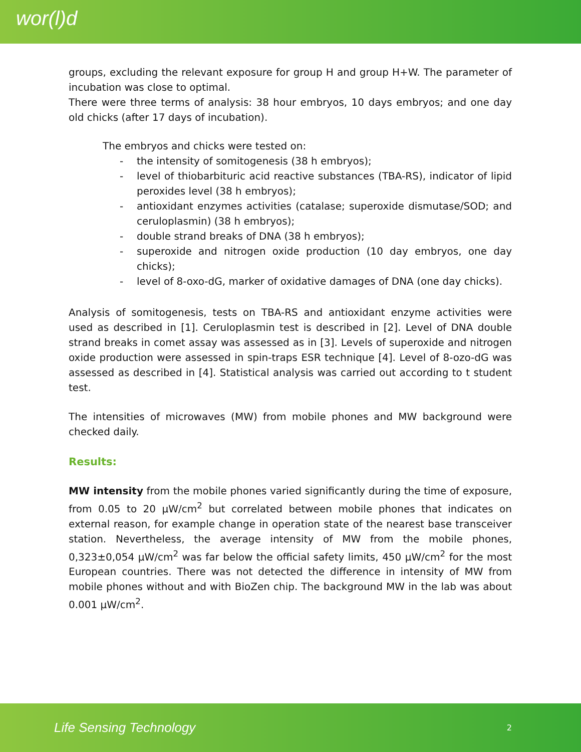wor(l)d
groups, excluding the relevant exposure for group H and group H+W. The parameter of incubation was close to optimal.
There were three terms of analysis: 38 hour embryos, 10 days embryos; and one day old chicks (after 17 days of incubation).
The embryos and chicks were tested on:
- the intensity of somitogenesis (38 h embryos);
- level of thiobarbituric acid reactive substances (TBA-RS), indicator of lipid peroxides level (38 h embryos);
- antioxidant enzymes activities (catalase; superoxide dismutase/SOD; and ceruloplasmin) (38 h embryos);
- double strand breaks of DNA (38 h embryos);
- superoxide and nitrogen oxide production (10 day embryos, one day chicks);
- level of 8-oxo-dG, marker of oxidative damages of DNA (one day chicks).
Analysis of somitogenesis, tests on TBA-RS and antioxidant enzyme activities were used as described in [1]. Ceruloplasmin test is described in [2]. Level of DNA double strand breaks in comet assay was assessed as in [3]. Levels of superoxide and nitrogen oxide production were assessed in spin-traps ESR technique [4]. Level of 8-ozo-dG was assessed as described in [4]. Statistical analysis was carried out according to t student test.
The intensities of microwaves (MW) from mobile phones and MW background were checked daily.
Results:
MW intensity from the mobile phones varied significantly during the time of exposure, from 0.05 to 20 μW/cm<sup>2</sup> but correlated between mobile phones that indicates on external reason, for example change in operation state of the nearest base transceiver station. Nevertheless, the average intensity of MW from the mobile phones, 0,323±0,054 μW/cm<sup>2</sup> was far below the official safety limits, 450 μW/cm<sup>2</sup> for the most European countries. There was not detected the difference in intensity of MW from mobile phones without and with BioZen chip. The background MW in the lab was about 0.001 μW/cm<sup>2</sup>.
Life Sensing Technology 2